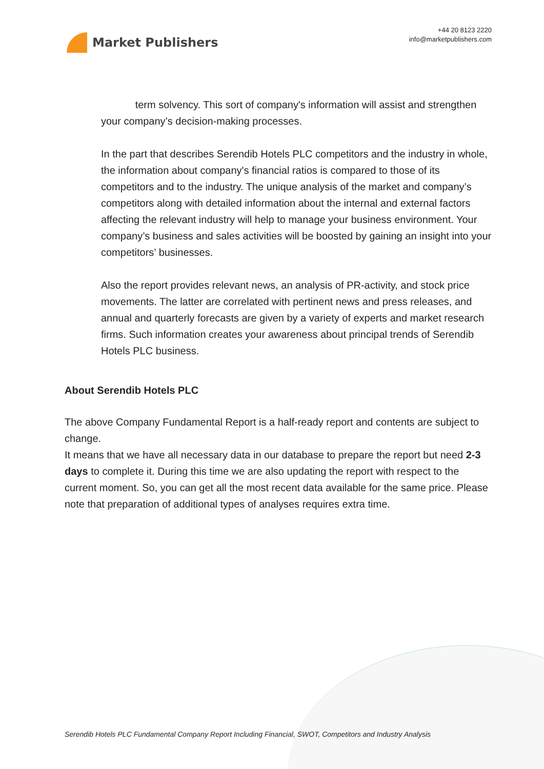Market Publishers
+44 20 8123 2220
info@marketpublishers.com
term solvency. This sort of company's information will assist and strengthen your company’s decision-making processes.
In the part that describes Serendib Hotels PLC competitors and the industry in whole, the information about company's financial ratios is compared to those of its competitors and to the industry. The unique analysis of the market and company’s competitors along with detailed information about the internal and external factors affecting the relevant industry will help to manage your business environment. Your company’s business and sales activities will be boosted by gaining an insight into your competitors’ businesses.
Also the report provides relevant news, an analysis of PR-activity, and stock price movements. The latter are correlated with pertinent news and press releases, and annual and quarterly forecasts are given by a variety of experts and market research firms. Such information creates your awareness about principal trends of Serendib Hotels PLC business.
About Serendib Hotels PLC
The above Company Fundamental Report is a half-ready report and contents are subject to change.
It means that we have all necessary data in our database to prepare the report but need 2-3 days to complete it. During this time we are also updating the report with respect to the current moment. So, you can get all the most recent data available for the same price. Please note that preparation of additional types of analyses requires extra time.
Serendib Hotels PLC Fundamental Company Report Including Financial, SWOT, Competitors and Industry Analysis